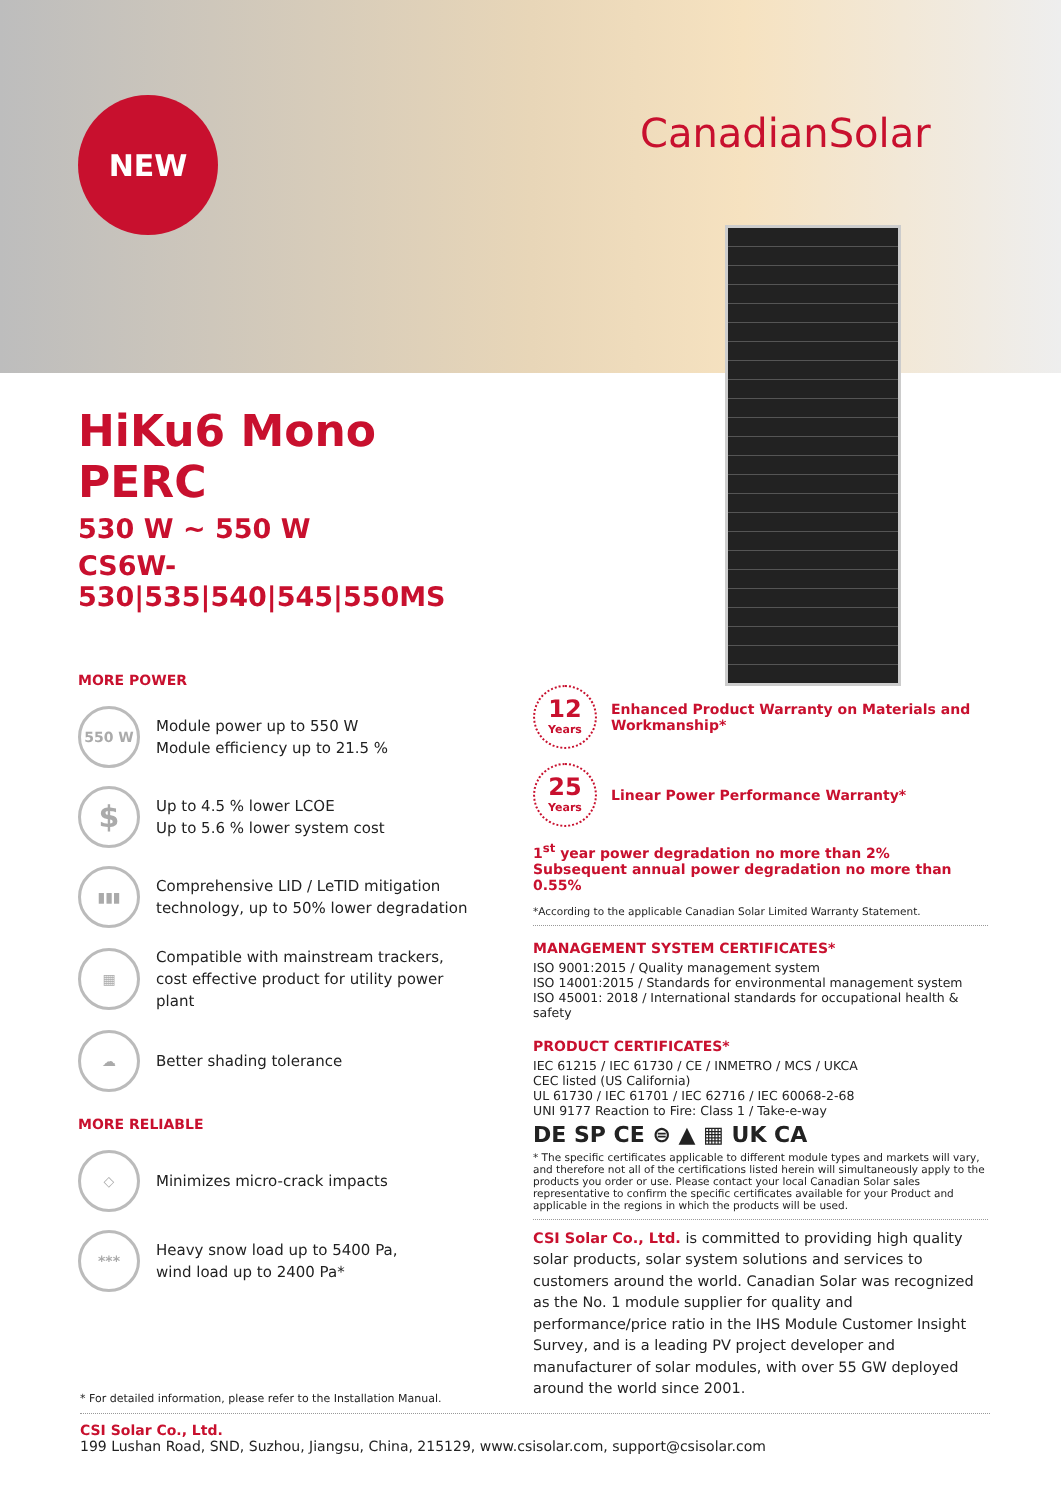NEW CanadianSolar
HiKu6 Mono PERC
530 W ~ 550 W
CS6W-530|535|540|545|550MS
MORE POWER
550 W
Module power up to 550 W
Module efficiency up to 21.5 %
$
Up to 4.5 % lower LCOE
Up to 5.6 % lower system cost
▮▮▮
Comprehensive LID / LeTID mitigation technology, up to 50% lower degradation
▦
Compatible with mainstream trackers, cost effective product for utility power plant
☁
Better shading tolerance
MORE RELIABLE
◇
Minimizes micro-crack impacts
***
Heavy snow load up to 5400 Pa,
wind load up to 2400 Pa*
12
Years
Enhanced Product Warranty on Materials and Workmanship*
25
Years
Linear Power Performance Warranty*
1<sup>st</sup> year power degradation no more than 2%
Subsequent annual power degradation no more than 0.55%
*According to the applicable Canadian Solar Limited Warranty Statement.
MANAGEMENT SYSTEM CERTIFICATES*
ISO 9001:2015 / Quality management system
ISO 14001:2015 / Standards for environmental management system
ISO 45001: 2018 / International standards for occupational health & safety
PRODUCT CERTIFICATES*
IEC 61215 / IEC 61730 / CE / INMETRO / MCS / UKCA
CEC listed (US California)
UL 61730 / IEC 61701 / IEC 62716 / IEC 60068-2-68
UNI 9177 Reaction to Fire: Class 1 / Take-e-way
DE SP CE ⊜ ▲ ▦ UK CA
* The specific certificates applicable to different module types and markets will vary, and therefore not all of the certifications listed herein will simultaneously apply to the products you order or use. Please contact your local Canadian Solar sales representative to confirm the specific certificates available for your Product and applicable in the regions in which the products will be used.
CSI Solar Co., Ltd. is committed to providing high quality solar products, solar system solutions and services to customers around the world. Canadian Solar was recognized as the No. 1 module supplier for quality and performance/price ratio in the IHS Module Customer Insight Survey, and is a leading PV project developer and manufacturer of solar modules, with over 55 GW deployed around the world since 2001.
* For detailed information, please refer to the Installation Manual.
CSI Solar Co., Ltd.
199 Lushan Road, SND, Suzhou, Jiangsu, China, 215129, www.csisolar.com, support@csisolar.com